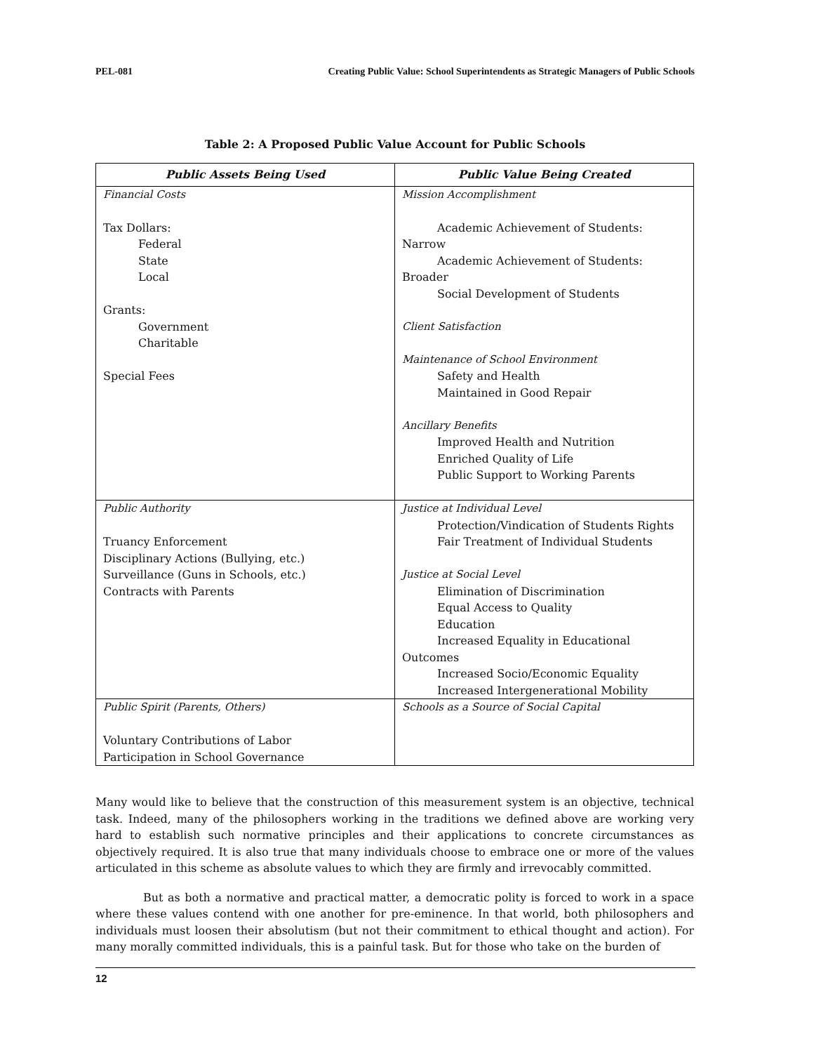PEL-081 Creating Public Value: School Superintendents as Strategic Managers of Public Schools
Table 2: A Proposed Public Value Account for Public Schools
| Public Assets Being Used | Public Value Being Created |
| --- | --- |
| Financial Costs Tax Dollars: Federal State Local Grants: Government Charitable Special Fees | Mission Accomplishment Academic Achievement of Students: Narrow Academic Achievement of Students: Broader Social Development of Students Client Satisfaction Maintenance of School Environment Safety and Health Maintained in Good Repair Ancillary Benefits Improved Health and Nutrition Enriched Quality of Life Public Support to Working Parents |
| Public Authority Truancy Enforcement Disciplinary Actions (Bullying, etc.) Surveillance (Guns in Schools, etc.) Contracts with Parents | Justice at Individual Level Protection/Vindication of Students Rights Fair Treatment of Individual Students Justice at Social Level Elimination of Discrimination Equal Access to Quality Education Increased Equality in Educational Outcomes Increased Socio/Economic Equality Increased Intergenerational Mobility |
| Public Spirit (Parents, Others) Voluntary Contributions of Labor Participation in School Governance | Schools as a Source of Social Capital |
Many would like to believe that the construction of this measurement system is an objective, technical task. Indeed, many of the philosophers working in the traditions we defined above are working very hard to establish such normative principles and their applications to concrete circumstances as objectively required. It is also true that many individuals choose to embrace one or more of the values articulated in this scheme as absolute values to which they are firmly and irrevocably committed.
But as both a normative and practical matter, a democratic polity is forced to work in a space where these values contend with one another for pre-eminence. In that world, both philosophers and individuals must loosen their absolutism (but not their commitment to ethical thought and action). For many morally committed individuals, this is a painful task. But for those who take on the burden of
12